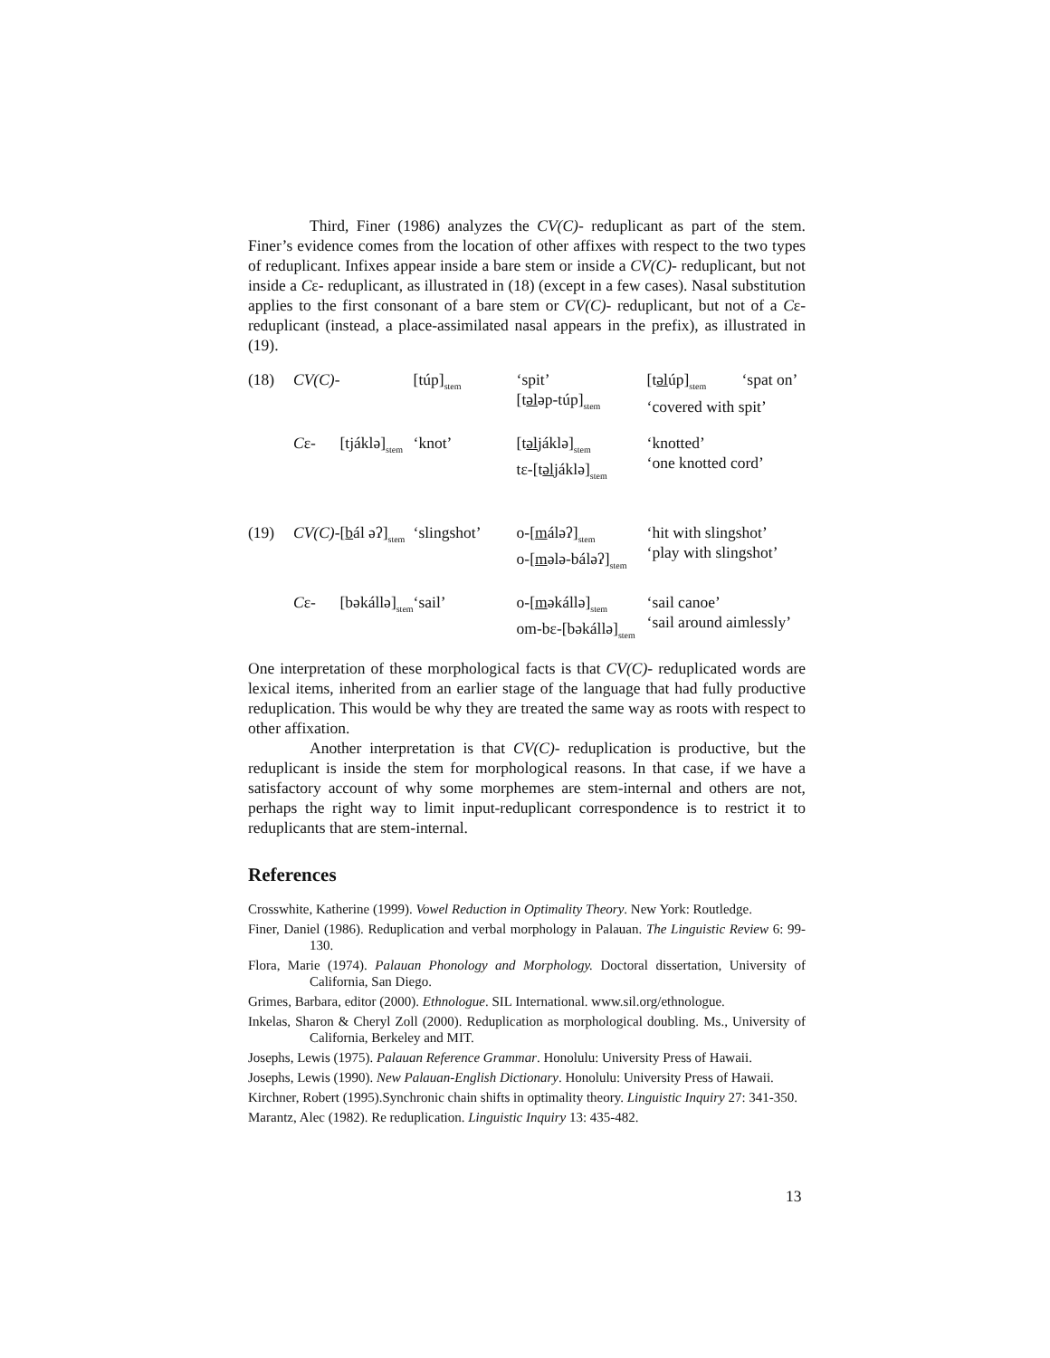Third, Finer (1986) analyzes the CV(C)- reduplicant as part of the stem. Finer’s evidence comes from the location of other affixes with respect to the two types of reduplicant. Infixes appear inside a bare stem or inside a CV(C)- reduplicant, but not inside a Cɛ- reduplicant, as illustrated in (18) (except in a few cases). Nasal substitution applies to the first consonant of a bare stem or CV(C)- reduplicant, but not of a Cɛ- reduplicant (instead, a place-assimilated nasal appears in the prefix), as illustrated in (19).
| (18) | CV(C)- | | [túp]<sub>stem</sub> | ‘spit’ [t əl əp-túp]<sub>stem</sub> | [t əl úp]<sub>stem</sub> ‘spat on’ ‘covered with spit’ |
| | C ɛ- | [tjáklə]<sub>stem</sub> | ‘knot’ | [t əl jáklə]<sub>stem</sub> tɛ-[t əl jáklə]<sub>stem</sub> | ‘knotted’ ‘one knotted cord’ |
| (19) | CV(C)- | [ b ál əʔ]<sub>stem</sub> | ‘slingshot’ | o-[ m áləʔ]<sub>stem</sub> o-[ m ələ-báləʔ]<sub>stem</sub> | ‘hit with slingshot’ ‘play with slingshot’ |
| | C ɛ- | [bəkállə]<sub>stem</sub> | ‘sail’ | o-[ m əkállə]<sub>stem</sub> om-bɛ-[bəkállə]<sub>stem</sub> | ‘sail canoe’ ‘sail around aimlessly’ |
One interpretation of these morphological facts is that CV(C)- reduplicated words are lexical items, inherited from an earlier stage of the language that had fully productive reduplication. This would be why they are treated the same way as roots with respect to other affixation.
Another interpretation is that CV(C)- reduplication is productive, but the reduplicant is inside the stem for morphological reasons. In that case, if we have a satisfactory account of why some morphemes are stem-internal and others are not, perhaps the right way to limit input-reduplicant correspondence is to restrict it to reduplicants that are stem-internal.
References
Crosswhite, Katherine (1999). Vowel Reduction in Optimality Theory. New York: Routledge.
Finer, Daniel (1986). Reduplication and verbal morphology in Palauan. The Linguistic Review 6: 99-130.
Flora, Marie (1974). Palauan Phonology and Morphology. Doctoral dissertation, University of California, San Diego.
Grimes, Barbara, editor (2000). Ethnologue. SIL International. www.sil.org/ethnologue.
Inkelas, Sharon & Cheryl Zoll (2000). Reduplication as morphological doubling. Ms., University of California, Berkeley and MIT.
Josephs, Lewis (1975). Palauan Reference Grammar. Honolulu: University Press of Hawaii.
Josephs, Lewis (1990). New Palauan-English Dictionary. Honolulu: University Press of Hawaii.
Kirchner, Robert (1995).Synchronic chain shifts in optimality theory. Linguistic Inquiry 27: 341-350.
Marantz, Alec (1982). Re reduplication. Linguistic Inquiry 13: 435-482.
13